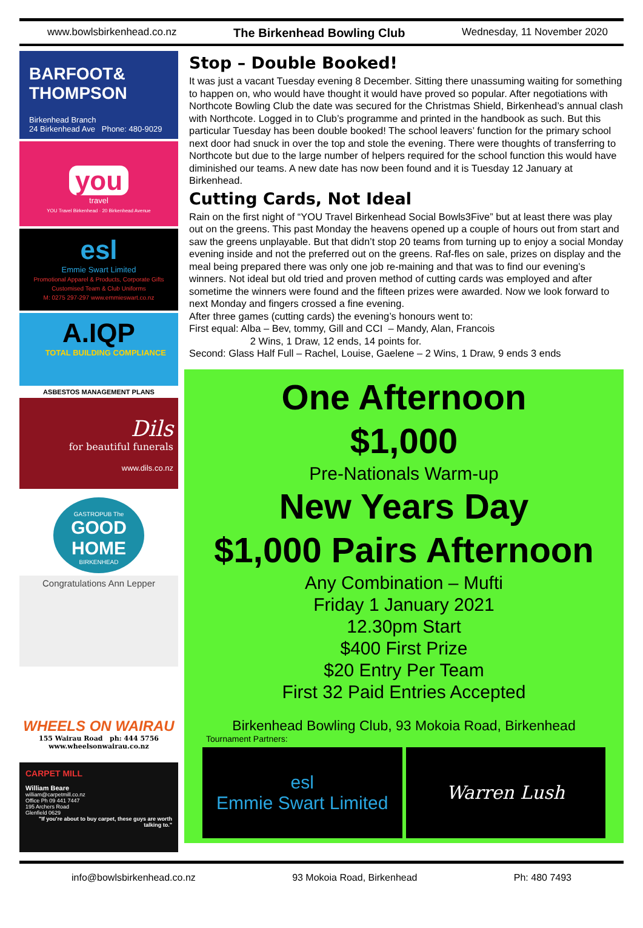www.bowlsbirkenhead.co.nz The Birkenhead Bowling Club Wednesday, 11 November 2020
BARFOOT& THOMPSON
Birkenhead Branch
24 Birkenhead Ave Phone: 480-9029
you
travel
YOU Travel Birkenhead · 20 Birkenhead Avenue
esl
Emmie Swart Limited
Promotional Apparel & Products, Corporate Gifts
Customised Team & Club Uniforms
M: 0275 297-297 www.emmieswart.co.nz
A.IQP
TOTAL BUILDING COMPLIANCE
ASBESTOS MANAGEMENT PLANS
Dils
for beautiful funerals
www.dils.co.nz
GASTROPUB The
GOOD HOME
BIRKENHEAD
Congratulations Ann Lepper
WHEELS ON WAIRAU
155 Wairau Road ph: 444 5756
www.wheelsonwairau.co.nz
CARPET MILL
William Beare
william@carpetmill.co.nz
Office Ph 09 441 7447
195 Archers Road
Glenfield 0629
"If you're about to buy carpet, these guys are worth talking to."
Stop – Double Booked!
It was just a vacant Tuesday evening 8 December. Sitting there unassuming waiting for something to happen on, who would have thought it would have proved so popular. After negotiations with Northcote Bowling Club the date was secured for the Christmas Shield, Birkenhead’s annual clash with Northcote. Logged in to Club’s programme and printed in the handbook as such. But this particular Tuesday has been double booked! The school leavers’ function for the primary school next door had snuck in over the top and stole the evening. There were thoughts of transferring to Northcote but due to the large number of helpers required for the school function this would have diminished our teams. A new date has now been found and it is Tuesday 12 January at Birkenhead.
Cutting Cards, Not Ideal
Rain on the first night of “YOU Travel Birkenhead Social Bowls3Five” but at least there was play out on the greens. This past Monday the heavens opened up a couple of hours out from start and saw the greens unplayable. But that didn’t stop 20 teams from turning up to enjoy a social Monday evening inside and not the preferred out on the greens. Raf-fles on sale, prizes on display and the meal being prepared there was only one job re-maining and that was to find our evening’s winners. Not ideal but old tried and proven method of cutting cards was employed and after sometime the winners were found and the fifteen prizes were awarded. Now we look forward to next Monday and fingers crossed a fine evening.
After three games (cutting cards) the evening’s honours went to:
First equal: Alba – Bev, tommy, Gill and CCI – Mandy, Alan, Francois
2 Wins, 1 Draw, 12 ends, 14 points for.
Second: Glass Half Full – Rachel, Louise, Gaelene – 2 Wins, 1 Draw, 9 ends 3 ends
One Afternoon
$1,000
Pre-Nationals Warm-up
New Years Day
$1,000 Pairs Afternoon
Any Combination – Mufti
Friday 1 January 2021
12.30pm Start
$400 First Prize
$20 Entry Per Team
First 32 Paid Entries Accepted
Birkenhead Bowling Club, 93 Mokoia Road, Birkenhead
Tournament Partners:
esl
Emmie Swart Limited
Warren Lush
info@bowlsbirkenhead.co.nz 93 Mokoia Road, Birkenhead Ph: 480 7493